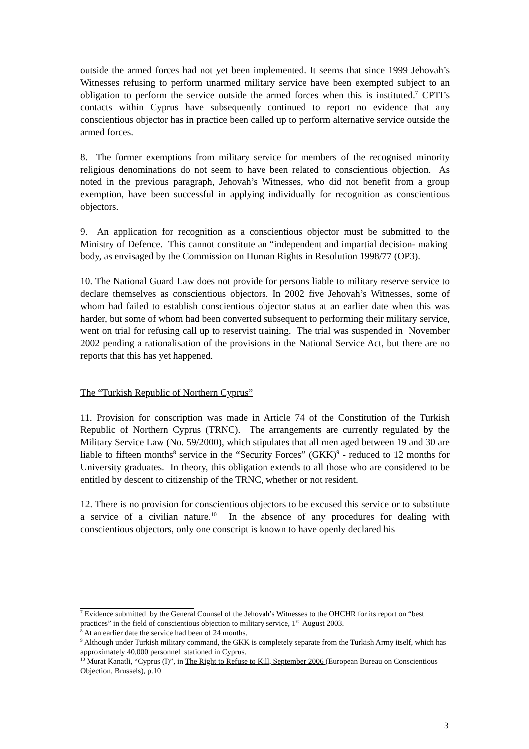outside the armed forces had not yet been implemented. It seems that since 1999 Jehovah’s Witnesses refusing to perform unarmed military service have been exempted subject to an obligation to perform the service outside the armed forces when this is instituted.<sup>7</sup> CPTI’s contacts within Cyprus have subsequently continued to report no evidence that any conscientious objector has in practice been called up to perform alternative service outside the armed forces.
8. The former exemptions from military service for members of the recognised minority religious denominations do not seem to have been related to conscientious objection. As noted in the previous paragraph, Jehovah’s Witnesses, who did not benefit from a group exemption, have been successful in applying individually for recognition as conscientious objectors.
9. An application for recognition as a conscientious objector must be submitted to the Ministry of Defence. This cannot constitute an “independent and impartial decision- making body, as envisaged by the Commission on Human Rights in Resolution 1998/77 (OP3).
10. The National Guard Law does not provide for persons liable to military reserve service to declare themselves as conscientious objectors. In 2002 five Jehovah’s Witnesses, some of whom had failed to establish conscientious objector status at an earlier date when this was harder, but some of whom had been converted subsequent to performing their military service, went on trial for refusing call up to reservist training. The trial was suspended in November 2002 pending a rationalisation of the provisions in the National Service Act, but there are no reports that this has yet happened.
The “Turkish Republic of Northern Cyprus”
11. Provision for conscription was made in Article 74 of the Constitution of the Turkish Republic of Northern Cyprus (TRNC). The arrangements are currently regulated by the Military Service Law (No. 59/2000), which stipulates that all men aged between 19 and 30 are liable to fifteen months<sup>8</sup> service in the “Security Forces” (GKK)<sup>9</sup> - reduced to 12 months for University graduates. In theory, this obligation extends to all those who are considered to be entitled by descent to citizenship of the TRNC, whether or not resident.
12. There is no provision for conscientious objectors to be excused this service or to substitute a service of a civilian nature.<sup>10</sup> In the absence of any procedures for dealing with conscientious objectors, only one conscript is known to have openly declared his
<sup>7</sup> Evidence submitted by the General Counsel of the Jehovah’s Witnesses to the OHCHR for its report on “best practices” in the field of conscientious objection to military service, 1<sup>st</sup> August 2003.
<sup>8</sup> At an earlier date the service had been of 24 months.
<sup>9</sup> Although under Turkish military command, the GKK is completely separate from the Turkish Army itself, which has approximately 40,000 personnel stationed in Cyprus.
<sup>10</sup> Murat Kanatli, “Cyprus (I)”, in The Right to Refuse to Kill, September 2006 (European Bureau on Conscientious Objection, Brussels), p.10
3